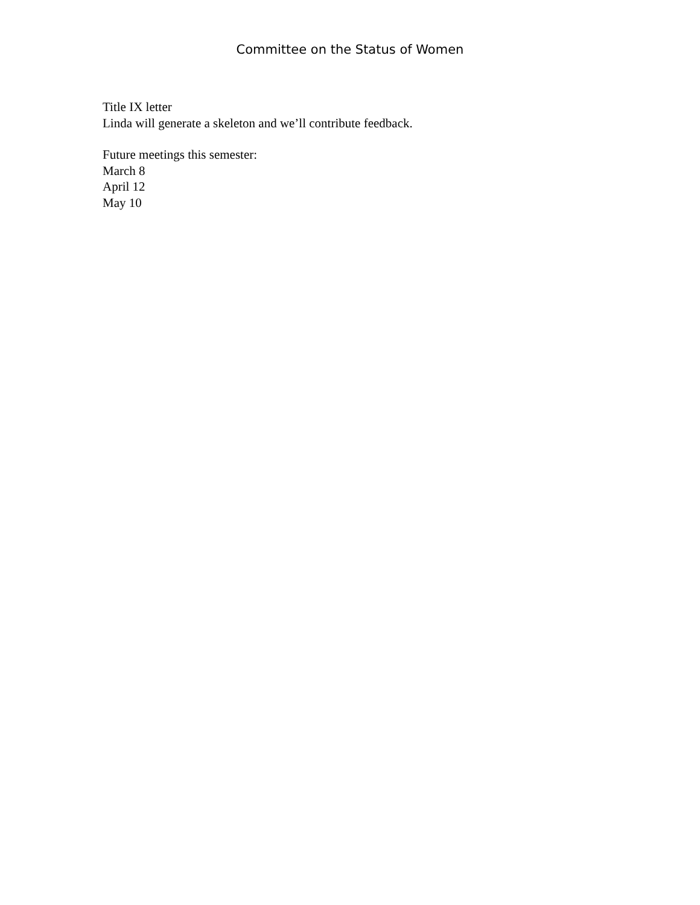Committee on the Status of Women
Title IX letter
Linda will generate a skeleton and we’ll contribute feedback.
Future meetings this semester:
March 8
April 12
May 10